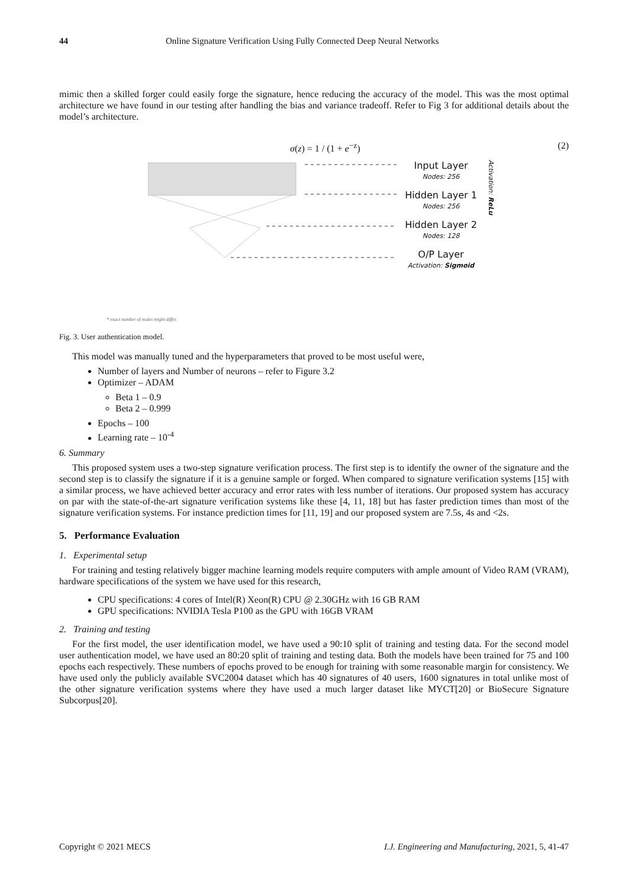44 Online Signature Verification Using Fully Connected Deep Neural Networks
mimic then a skilled forger could easily forge the signature, hence reducing the accuracy of the model. This was the most optimal architecture we have found in our testing after handling the bias and variance tradeoff. Refer to Fig 3 for additional details about the model’s architecture.
σ(z) = 1 / (1 + e<sup>−z</sup>) (2)
Input Layer
Nodes: 256
Hidden Layer 1
Nodes: 256
Hidden Layer 2
Nodes: 128
O/P Layer
Activation: Sigmoid
Activation: ReLu
* exact number of nodes might differ.
Fig. 3. User authentication model.
This model was manually tuned and the hyperparameters that proved to be most useful were,
Number of layers and Number of neurons – refer to Figure 3.2
Optimizer – ADAM
Beta 1 – 0.9
Beta 2 – 0.999
Epochs – 100
Learning rate – 10<sup>-4</sup>
6. Summary
This proposed system uses a two-step signature verification process. The first step is to identify the owner of the signature and the second step is to classify the signature if it is a genuine sample or forged. When compared to signature verification systems [15] with a similar process, we have achieved better accuracy and error rates with less number of iterations. Our proposed system has accuracy on par with the state-of-the-art signature verification systems like these [4, 11, 18] but has faster prediction times than most of the signature verification systems. For instance prediction times for [11, 19] and our proposed system are 7.5s, 4s and <2s.
5. Performance Evaluation
1. Experimental setup
For training and testing relatively bigger machine learning models require computers with ample amount of Video RAM (VRAM), hardware specifications of the system we have used for this research,
CPU specifications: 4 cores of Intel(R) Xeon(R) CPU @ 2.30GHz with 16 GB RAM
GPU specifications: NVIDIA Tesla P100 as the GPU with 16GB VRAM
2. Training and testing
For the first model, the user identification model, we have used a 90:10 split of training and testing data. For the second model user authentication model, we have used an 80:20 split of training and testing data. Both the models have been trained for 75 and 100 epochs each respectively. These numbers of epochs proved to be enough for training with some reasonable margin for consistency. We have used only the publicly available SVC2004 dataset which has 40 signatures of 40 users, 1600 signatures in total unlike most of the other signature verification systems where they have used a much larger dataset like MYCT[20] or BioSecure Signature Subcorpus[20].
Copyright © 2021 MECS I.J. Engineering and Manufacturing, 2021, 5, 41-47